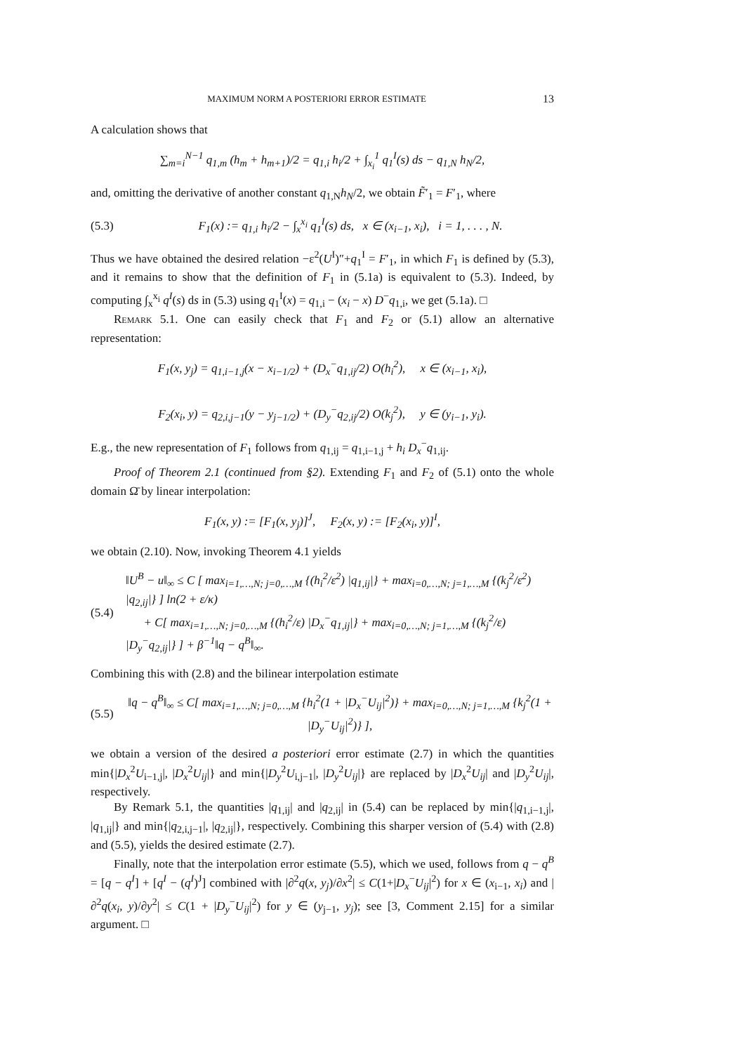MAXIMUM NORM A POSTERIORI ERROR ESTIMATE 13
A calculation shows that
∑<sub>m=i</sub><sup>N−1</sup> q<sub>1,m</sub> (h<sub>m</sub> + h<sub>m+1</sub>)/2 = q<sub>1,i</sub> h<sub>i</sub>/2 + ∫<sub>x<sub>i</sub></sub><sup>1</sup> q<sub>1</sub><sup>I</sup>(s) ds − q<sub>1,N</sub> h<sub>N</sub>/2,
and, omitting the derivative of another constant q<sub>1,N</sub>h<sub>N</sub>/2, we obtain F̃′<sub>1</sub> = F′<sub>1</sub>, where
(5.3) F<sub>1</sub>(x) := q<sub>1,i</sub> h<sub>i</sub>/2 − ∫<sub>x</sub><sup>x<sub>i</sub></sup> q<sub>1</sub><sup>I</sup>(s) ds, x ∈ (x<sub>i−1</sub>, x<sub>i</sub>), i = 1, . . . , N.
Thus we have obtained the desired relation −ε<sup>2</sup>(U<sup>I</sup>)″+q<sub>1</sub><sup>I</sup> = F′<sub>1</sub>, in which F<sub>1</sub> is defined by (5.3), and it remains to show that the definition of F<sub>1</sub> in (5.1a) is equivalent to (5.3). Indeed, by computing ∫<sub>x</sub><sup>x<sub>i</sub></sup> q<sup>I</sup>(s) ds in (5.3) using q<sub>1</sub><sup>I</sup>(x) = q<sub>1,i</sub> − (x<sub>i</sub> − x) D<sup>−</sup>q<sub>1,i</sub>, we get (5.1a). □
Remark 5.1. One can easily check that F<sub>1</sub> and F<sub>2</sub> or (5.1) allow an alternative representation:
F<sub>1</sub>(x, y<sub>j</sub>) = q<sub>1,i−1,j</sub>(x − x<sub>i−1/2</sub>) + (D<sub>x</sub><sup>−</sup>q<sub>1,ij</sub>/2) O(h<sub>i</sub><sup>2</sup>), x ∈ (x<sub>i−1</sub>, x<sub>i</sub>),
F<sub>2</sub>(x<sub>i</sub>, y) = q<sub>2,i,j−1</sub>(y − y<sub>j−1/2</sub>) + (D<sub>y</sub><sup>−</sup>q<sub>2,ij</sub>/2) O(k<sub>j</sub><sup>2</sup>), y ∈ (y<sub>i−1</sub>, y<sub>i</sub>).
E.g., the new representation of F<sub>1</sub> follows from q<sub>1,ij</sub> = q<sub>1,i−1,j</sub> + h<sub>i</sub> D<sub>x</sub><sup>−</sup>q<sub>1,ij</sub>.
Proof of Theorem 2.1 (continued from §2). Extending F<sub>1</sub> and F<sub>2</sub> of (5.1) onto the whole domain Ω̄ by linear interpolation:
F<sub>1</sub>(x, y) := [F<sub>1</sub>(x, y<sub>j</sub>)]<sup>J</sup>, F<sub>2</sub>(x, y) := [F<sub>2</sub>(x<sub>i</sub>, y)]<sup>I</sup>,
we obtain (2.10). Now, invoking Theorem 4.1 yields
(5.4) ‖U<sup>B</sup> − u‖<sub>∞</sub> ≤ C [ max<sub>i=1,…,N; j=0,…,M</sub> {(h<sub>i</sub><sup>2</sup>/ε<sup>2</sup>) |q<sub>1,ij</sub>|} + max<sub>i=0,…,N; j=1,…,M</sub> {(k<sub>j</sub><sup>2</sup>/ε<sup>2</sup>) |q<sub>2,ij</sub>|} ] ln(2 + ε/κ)
+ C[ max<sub>i=1,…,N; j=0,…,M</sub> {(h<sub>i</sub><sup>2</sup>/ε) |D<sub>x</sub><sup>−</sup>q<sub>1,ij</sub>|} + max<sub>i=0,…,N; j=1,…,M</sub> {(k<sub>j</sub><sup>2</sup>/ε) |D<sub>y</sub><sup>−</sup>q<sub>2,ij</sub>|} ] + β<sup>−1</sup>‖q − q<sup>B</sup>‖<sub>∞</sub>.
Combining this with (2.8) and the bilinear interpolation estimate
(5.5) ‖q − q<sup>B</sup>‖<sub>∞</sub> ≤ C[ max<sub>i=1,…,N; j=0,…,M</sub> {h<sub>i</sub><sup>2</sup>(1 + |D<sub>x</sub><sup>−</sup>U<sub>ij</sub>|<sup>2</sup>)} + max<sub>i=0,…,N; j=1,…,M</sub> {k<sub>j</sub><sup>2</sup>(1 + |D<sub>y</sub><sup>−</sup>U<sub>ij</sub>|<sup>2</sup>)} ],
we obtain a version of the desired a posteriori error estimate (2.7) in which the quantities min{|D<sub>x</sub><sup>2</sup>U<sub>i−1,j</sub>|, |D<sub>x</sub><sup>2</sup>U<sub>ij</sub>|} and min{|D<sub>y</sub><sup>2</sup>U<sub>i,j−1</sub>|, |D<sub>y</sub><sup>2</sup>U<sub>ij</sub>|} are replaced by |D<sub>x</sub><sup>2</sup>U<sub>ij</sub>| and |D<sub>y</sub><sup>2</sup>U<sub>ij</sub>|, respectively.
By Remark 5.1, the quantities |q<sub>1,ij</sub>| and |q<sub>2,ij</sub>| in (5.4) can be replaced by min{|q<sub>1,i−1,j</sub>|, |q<sub>1,ij</sub>|} and min{|q<sub>2,i,j−1</sub>|, |q<sub>2,ij</sub>|}, respectively. Combining this sharper version of (5.4) with (2.8) and (5.5), yields the desired estimate (2.7).
Finally, note that the interpolation error estimate (5.5), which we used, follows from q − q<sup>B</sup> = [q − q<sup>I</sup>] + [q<sup>I</sup> − (q<sup>I</sup>)<sup>J</sup>] combined with |∂<sup>2</sup>q(x, y<sub>j</sub>)/∂x<sup>2</sup>| ≤ C(1+|D<sub>x</sub><sup>−</sup>U<sub>ij</sub>|<sup>2</sup>) for x ∈ (x<sub>i−1</sub>, x<sub>i</sub>) and |∂<sup>2</sup>q(x<sub>i</sub>, y)/∂y<sup>2</sup>| ≤ C(1 + |D<sub>y</sub><sup>−</sup>U<sub>ij</sub>|<sup>2</sup>) for y ∈ (y<sub>j−1</sub>, y<sub>j</sub>); see [3, Comment 2.15] for a similar argument. □